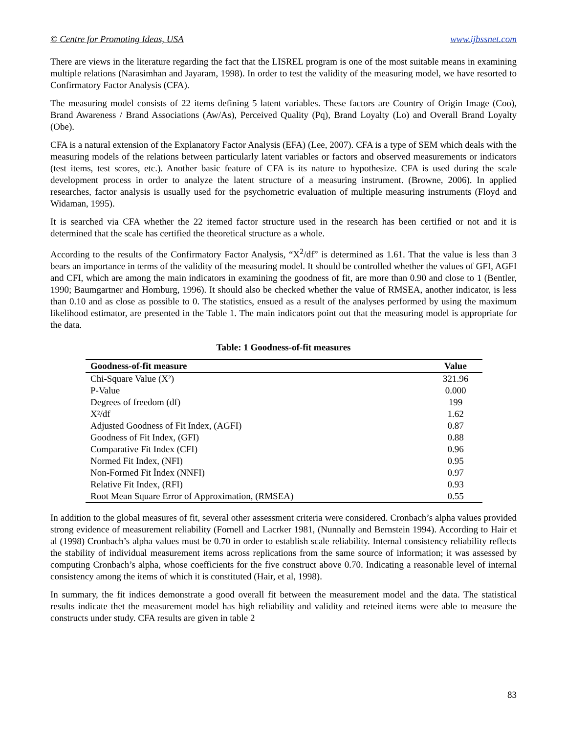© Centre for Promoting Ideas, USA www.ijbssnet.com
There are views in the literature regarding the fact that the LISREL program is one of the most suitable means in examining multiple relations (Narasimhan and Jayaram, 1998). In order to test the validity of the measuring model, we have resorted to Confirmatory Factor Analysis (CFA).
The measuring model consists of 22 items defining 5 latent variables. These factors are Country of Origin Image (Coo), Brand Awareness / Brand Associations (Aw/As), Perceived Quality (Pq), Brand Loyalty (Lo) and Overall Brand Loyalty (Obe).
CFA is a natural extension of the Explanatory Factor Analysis (EFA) (Lee, 2007). CFA is a type of SEM which deals with the measuring models of the relations between particularly latent variables or factors and observed measurements or indicators (test items, test scores, etc.). Another basic feature of CFA is its nature to hypothesize. CFA is used during the scale development process in order to analyze the latent structure of a measuring instrument. (Browne, 2006). In applied researches, factor analysis is usually used for the psychometric evaluation of multiple measuring instruments (Floyd and Widaman, 1995).
It is searched via CFA whether the 22 itemed factor structure used in the research has been certified or not and it is determined that the scale has certified the theoretical structure as a whole.
According to the results of the Confirmatory Factor Analysis, “X<sup>2</sup>/df” is determined as 1.61. That the value is less than 3 bears an importance in terms of the validity of the measuring model. It should be controlled whether the values of GFI, AGFI and CFI, which are among the main indicators in examining the goodness of fit, are more than 0.90 and close to 1 (Bentler, 1990; Baumgartner and Homburg, 1996). It should also be checked whether the value of RMSEA, another indicator, is less than 0.10 and as close as possible to 0. The statistics, ensued as a result of the analyses performed by using the maximum likelihood estimator, are presented in the Table 1. The main indicators point out that the measuring model is appropriate for the data.
Table: 1 Goodness-of-fit measures
| Goodness-of-fit measure | Value |
| --- | --- |
| Chi-Square Value (X²) | 321.96 |
| P-Value | 0.000 |
| Degrees of freedom (df) | 199 |
| X²/df | 1.62 |
| Adjusted Goodness of Fit Index, (AGFI) | 0.87 |
| Goodness of Fit Index, (GFI) | 0.88 |
| Comparative Fit Index (CFI) | 0.96 |
| Normed Fit Index, (NFI) | 0.95 |
| Non-Formed Fit İndex (NNFI) | 0.97 |
| Relative Fit Index, (RFI) | 0.93 |
| Root Mean Square Error of Approximation, (RMSEA) | 0.55 |
In addition to the global measures of fit, several other assessment criteria were considered. Cronbach’s alpha values provided strong evidence of measurement reliability (Fornell and Lacrker 1981, (Nunnally and Bernstein 1994). According to Hair et al (1998) Cronbach’s alpha values must be 0.70 in order to establish scale reliability. Internal consistency reliability reflects the stability of individual measurement items across replications from the same source of information; it was assessed by computing Cronbach’s alpha, whose coefficients for the five construct above 0.70. Indicating a reasonable level of internal consistency among the items of which it is constituted (Hair, et al, 1998).
In summary, the fit indices demonstrate a good overall fit between the measurement model and the data. The statistical results indicate thet the measurement model has high reliability and validity and reteined items were able to measure the constructs under study. CFA results are given in table 2
83